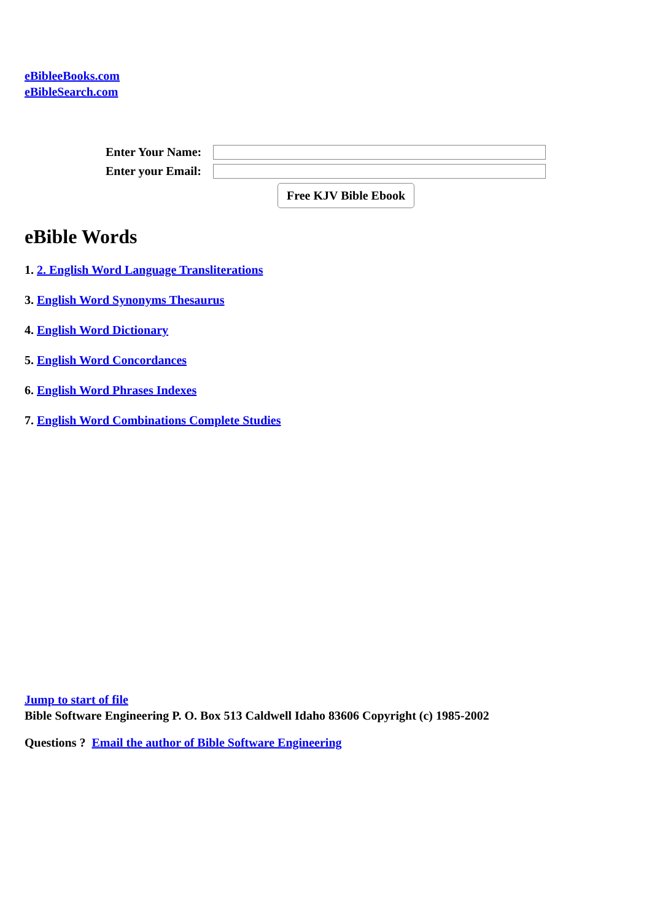eBibleeBooks.com
eBibleSearch.com
Enter Your Name:
Enter your Email:
Free KJV Bible Ebook
eBible Words
1. 2. English Word Language Transliterations
3. English Word Synonyms Thesaurus
4. English Word Dictionary
5. English Word Concordances
6. English Word Phrases Indexes
7. English Word Combinations Complete Studies
Jump to start of file
Bible Software Engineering P. O. Box 513 Caldwell Idaho 83606 Copyright (c) 1985-2002
Questions ? Email the author of Bible Software Engineering